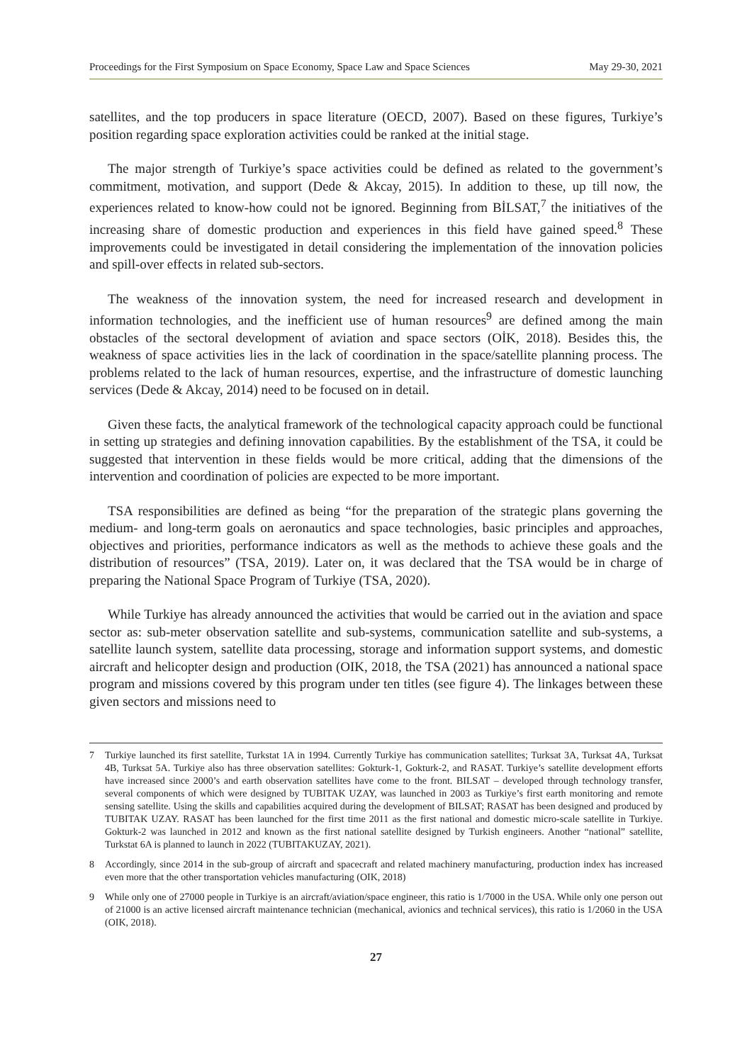Proceedings for the First Symposium on Space Economy, Space Law and Space Sciences May 29-30, 2021
satellites, and the top producers in space literature (OECD, 2007). Based on these figures, Turkiye’s position regarding space exploration activities could be ranked at the initial stage.
The major strength of Turkiye’s space activities could be defined as related to the government’s commitment, motivation, and support (Dede & Akcay, 2015). In addition to these, up till now, the experiences related to know-how could not be ignored. Beginning from BİLSAT,<sup>7</sup> the initiatives of the increasing share of domestic production and experiences in this field have gained speed.<sup>8</sup> These improvements could be investigated in detail considering the implementation of the innovation policies and spill-over effects in related sub-sectors.
The weakness of the innovation system, the need for increased research and development in information technologies, and the inefficient use of human resources<sup>9</sup> are defined among the main obstacles of the sectoral development of aviation and space sectors (OİK, 2018). Besides this, the weakness of space activities lies in the lack of coordination in the space/satellite planning process. The problems related to the lack of human resources, expertise, and the infrastructure of domestic launching services (Dede & Akcay, 2014) need to be focused on in detail.
Given these facts, the analytical framework of the technological capacity approach could be functional in setting up strategies and defining innovation capabilities. By the establishment of the TSA, it could be suggested that intervention in these fields would be more critical, adding that the dimensions of the intervention and coordination of policies are expected to be more important.
TSA responsibilities are defined as being “for the preparation of the strategic plans governing the medium- and long-term goals on aeronautics and space technologies, basic principles and approaches, objectives and priorities, performance indicators as well as the methods to achieve these goals and the distribution of resources” (TSA, 2019). Later on, it was declared that the TSA would be in charge of preparing the National Space Program of Turkiye (TSA, 2020).
While Turkiye has already announced the activities that would be carried out in the aviation and space sector as: sub-meter observation satellite and sub-systems, communication satellite and sub-systems, a satellite launch system, satellite data processing, storage and information support systems, and domestic aircraft and helicopter design and production (OIK, 2018, the TSA (2021) has announced a national space program and missions covered by this program under ten titles (see figure 4). The linkages between these given sectors and missions need to
7 Turkiye launched its first satellite, Turkstat 1A in 1994. Currently Turkiye has communication satellites; Turksat 3A, Turksat 4A, Turksat 4B, Turksat 5A. Turkiye also has three observation satellites: Gokturk-1, Gokturk-2, and RASAT. Turkiye’s satellite development efforts have increased since 2000’s and earth observation satellites have come to the front. BILSAT – developed through technology transfer, several components of which were designed by TUBITAK UZAY, was launched in 2003 as Turkiye’s first earth monitoring and remote sensing satellite. Using the skills and capabilities acquired during the development of BILSAT; RASAT has been designed and produced by TUBITAK UZAY. RASAT has been launched for the first time 2011 as the first national and domestic micro-scale satellite in Turkiye. Gokturk-2 was launched in 2012 and known as the first national satellite designed by Turkish engineers. Another “national” satellite, Turkstat 6A is planned to launch in 2022 (TUBITAKUZAY, 2021).
8 Accordingly, since 2014 in the sub-group of aircraft and spacecraft and related machinery manufacturing, production index has increased even more that the other transportation vehicles manufacturing (OIK, 2018)
9 While only one of 27000 people in Turkiye is an aircraft/aviation/space engineer, this ratio is 1/7000 in the USA. While only one person out of 21000 is an active licensed aircraft maintenance technician (mechanical, avionics and technical services), this ratio is 1/2060 in the USA (OIK, 2018).
27